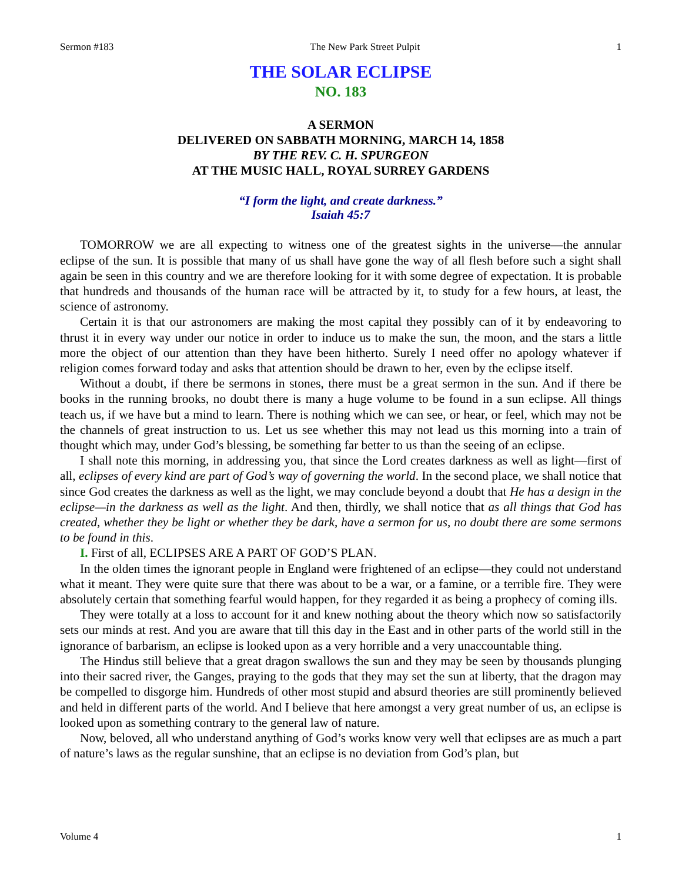Sermon #183 The New Park Street Pulpit 1
THE SOLAR ECLIPSE
NO. 183
A SERMON
DELIVERED ON SABBATH MORNING, MARCH 14, 1858
BY THE REV. C. H. SPURGEON
AT THE MUSIC HALL, ROYAL SURREY GARDENS
“I form the light, and create darkness.”
Isaiah 45:7
TOMORROW we are all expecting to witness one of the greatest sights in the universe—the annular eclipse of the sun. It is possible that many of us shall have gone the way of all flesh before such a sight shall again be seen in this country and we are therefore looking for it with some degree of expectation. It is probable that hundreds and thousands of the human race will be attracted by it, to study for a few hours, at least, the science of astronomy.
Certain it is that our astronomers are making the most capital they possibly can of it by endeavoring to thrust it in every way under our notice in order to induce us to make the sun, the moon, and the stars a little more the object of our attention than they have been hitherto. Surely I need offer no apology whatever if religion comes forward today and asks that attention should be drawn to her, even by the eclipse itself.
Without a doubt, if there be sermons in stones, there must be a great sermon in the sun. And if there be books in the running brooks, no doubt there is many a huge volume to be found in a sun eclipse. All things teach us, if we have but a mind to learn. There is nothing which we can see, or hear, or feel, which may not be the channels of great instruction to us. Let us see whether this may not lead us this morning into a train of thought which may, under God’s blessing, be something far better to us than the seeing of an eclipse.
I shall note this morning, in addressing you, that since the Lord creates darkness as well as light—first of all, eclipses of every kind are part of God’s way of governing the world. In the second place, we shall notice that since God creates the darkness as well as the light, we may conclude beyond a doubt that He has a design in the eclipse—in the darkness as well as the light. And then, thirdly, we shall notice that as all things that God has created, whether they be light or whether they be dark, have a sermon for us, no doubt there are some sermons to be found in this.
I. First of all, ECLIPSES ARE A PART OF GOD’S PLAN.
In the olden times the ignorant people in England were frightened of an eclipse—they could not understand what it meant. They were quite sure that there was about to be a war, or a famine, or a terrible fire. They were absolutely certain that something fearful would happen, for they regarded it as being a prophecy of coming ills.
They were totally at a loss to account for it and knew nothing about the theory which now so satisfactorily sets our minds at rest. And you are aware that till this day in the East and in other parts of the world still in the ignorance of barbarism, an eclipse is looked upon as a very horrible and a very unaccountable thing.
The Hindus still believe that a great dragon swallows the sun and they may be seen by thousands plunging into their sacred river, the Ganges, praying to the gods that they may set the sun at liberty, that the dragon may be compelled to disgorge him. Hundreds of other most stupid and absurd theories are still prominently believed and held in different parts of the world. And I believe that here amongst a very great number of us, an eclipse is looked upon as something contrary to the general law of nature.
Now, beloved, all who understand anything of God’s works know very well that eclipses are as much a part of nature’s laws as the regular sunshine, that an eclipse is no deviation from God’s plan, but
Volume 4 1